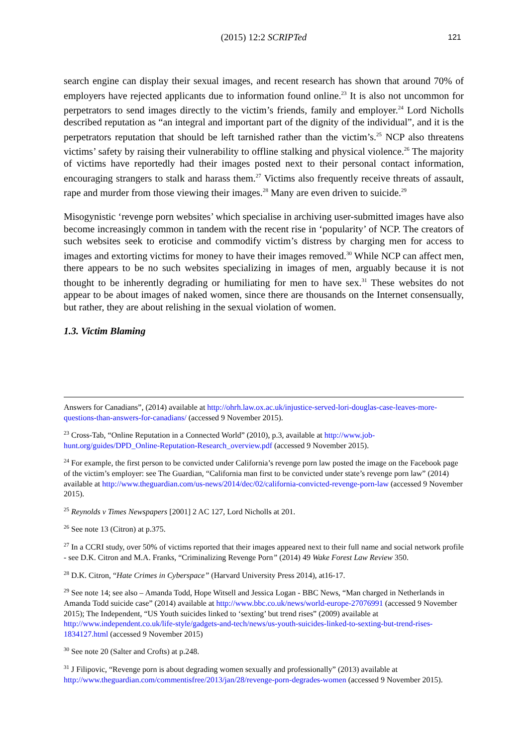(2015) 12:2 SCRIPTed 121
search engine can display their sexual images, and recent research has shown that around 70% of employers have rejected applicants due to information found online.<sup>23</sup> It is also not uncommon for perpetrators to send images directly to the victim’s friends, family and employer.<sup>24</sup> Lord Nicholls described reputation as “an integral and important part of the dignity of the individual”, and it is the perpetrators reputation that should be left tarnished rather than the victim’s.<sup>25</sup> NCP also threatens victims’ safety by raising their vulnerability to offline stalking and physical violence.<sup>26</sup> The majority of victims have reportedly had their images posted next to their personal contact information, encouraging strangers to stalk and harass them.<sup>27</sup> Victims also frequently receive threats of assault, rape and murder from those viewing their images.<sup>28</sup> Many are even driven to suicide.<sup>29</sup>
Misogynistic ‘revenge porn websites’ which specialise in archiving user-submitted images have also become increasingly common in tandem with the recent rise in ‘popularity’ of NCP. The creators of such websites seek to eroticise and commodify victim’s distress by charging men for access to images and extorting victims for money to have their images removed.<sup>30</sup> While NCP can affect men, there appears to be no such websites specializing in images of men, arguably because it is not thought to be inherently degrading or humiliating for men to have sex.<sup>31</sup> These websites do not appear to be about images of naked women, since there are thousands on the Internet consensually, but rather, they are about relishing in the sexual violation of women.
1.3. Victim Blaming
Answers for Canadians”, (2014) available at http://ohrh.law.ox.ac.uk/injustice-served-lori-douglas-case-leaves-more-questions-than-answers-for-canadians/ (accessed 9 November 2015).
<sup>23</sup> Cross-Tab, “Online Reputation in a Connected World” (2010), p.3, available at http://www.job-hunt.org/guides/DPD_Online-Reputation-Research_overview.pdf (accessed 9 November 2015).
<sup>24</sup> For example, the first person to be convicted under California’s revenge porn law posted the image on the Facebook page of the victim’s employer: see The Guardian, “California man first to be convicted under state’s revenge porn law” (2014) available at http://www.theguardian.com/us-news/2014/dec/02/california-convicted-revenge-porn-law (accessed 9 November 2015).
<sup>25</sup> Reynolds v Times Newspapers [2001] 2 AC 127, Lord Nicholls at 201.
<sup>26</sup> See note 13 (Citron) at p.375.
<sup>27</sup> In a CCRI study, over 50% of victims reported that their images appeared next to their full name and social network profile - see D.K. Citron and M.A. Franks, “Criminalizing Revenge Porn” (2014) 49 Wake Forest Law Review 350.
<sup>28</sup> D.K. Citron, “Hate Crimes in Cyberspace” (Harvard University Press 2014), at16-17.
<sup>29</sup> See note 14; see also – Amanda Todd, Hope Witsell and Jessica Logan - BBC News, “Man charged in Netherlands in Amanda Todd suicide case” (2014) available at http://www.bbc.co.uk/news/world-europe-27076991 (accessed 9 November 2015); The Independent, “US Youth suicides linked to ‘sexting’ but trend rises” (2009) available at http://www.independent.co.uk/life-style/gadgets-and-tech/news/us-youth-suicides-linked-to-sexting-but-trend-rises-1834127.html (accessed 9 November 2015)
<sup>30</sup> See note 20 (Salter and Crofts) at p.248.
<sup>31</sup> J Filipovic, “Revenge porn is about degrading women sexually and professionally” (2013) available at http://www.theguardian.com/commentisfree/2013/jan/28/revenge-porn-degrades-women (accessed 9 November 2015).